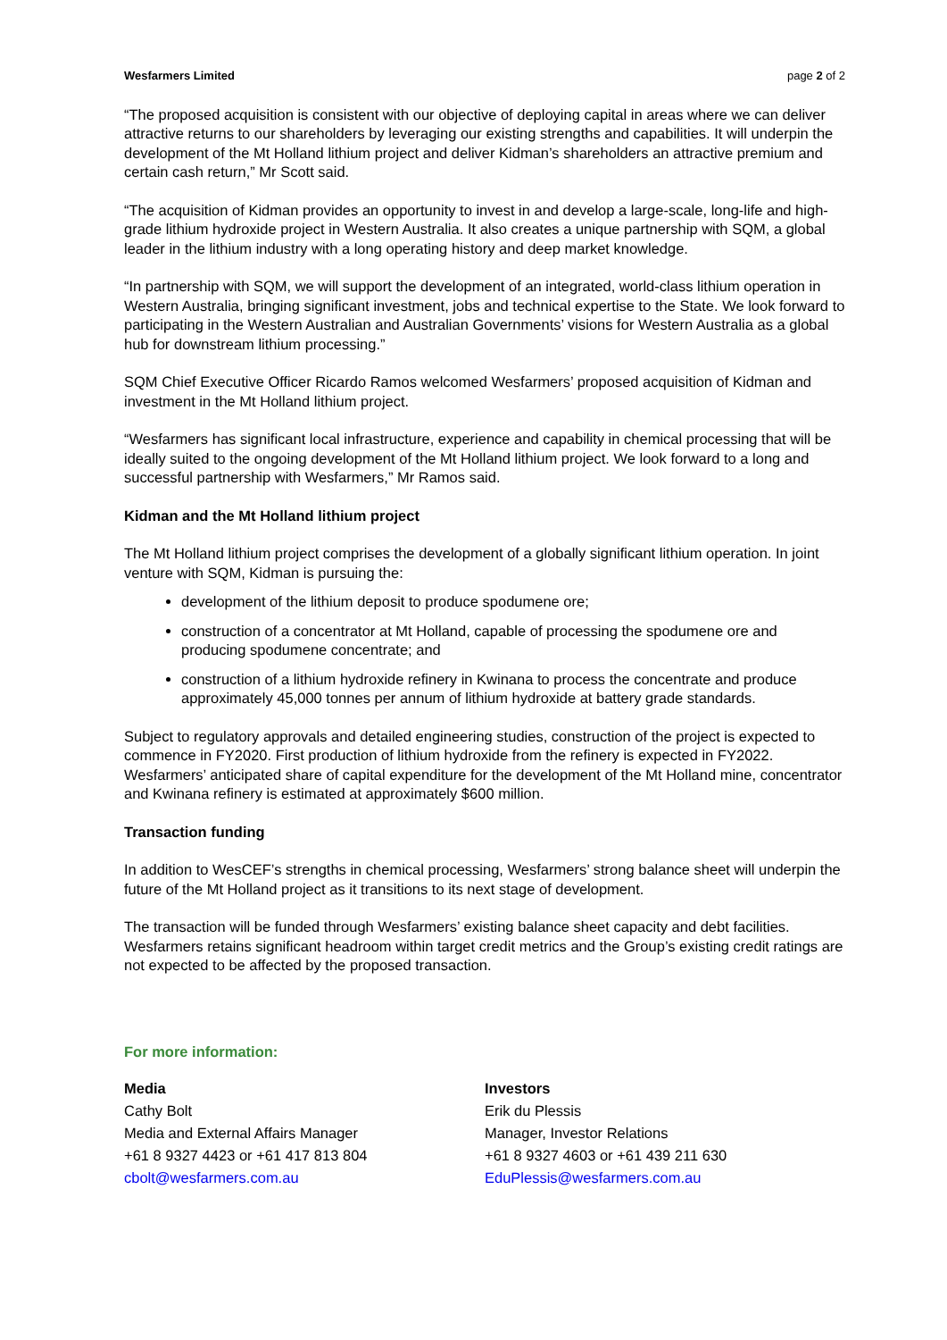Wesfarmers Limited page 2 of 2
“The proposed acquisition is consistent with our objective of deploying capital in areas where we can deliver attractive returns to our shareholders by leveraging our existing strengths and capabilities. It will underpin the development of the Mt Holland lithium project and deliver Kidman’s shareholders an attractive premium and certain cash return,” Mr Scott said.
“The acquisition of Kidman provides an opportunity to invest in and develop a large-scale, long-life and high-grade lithium hydroxide project in Western Australia. It also creates a unique partnership with SQM, a global leader in the lithium industry with a long operating history and deep market knowledge.
“In partnership with SQM, we will support the development of an integrated, world-class lithium operation in Western Australia, bringing significant investment, jobs and technical expertise to the State. We look forward to participating in the Western Australian and Australian Governments’ visions for Western Australia as a global hub for downstream lithium processing.”
SQM Chief Executive Officer Ricardo Ramos welcomed Wesfarmers’ proposed acquisition of Kidman and investment in the Mt Holland lithium project.
“Wesfarmers has significant local infrastructure, experience and capability in chemical processing that will be ideally suited to the ongoing development of the Mt Holland lithium project. We look forward to a long and successful partnership with Wesfarmers,” Mr Ramos said.
Kidman and the Mt Holland lithium project
The Mt Holland lithium project comprises the development of a globally significant lithium operation. In joint venture with SQM, Kidman is pursuing the:
development of the lithium deposit to produce spodumene ore;
construction of a concentrator at Mt Holland, capable of processing the spodumene ore and producing spodumene concentrate; and
construction of a lithium hydroxide refinery in Kwinana to process the concentrate and produce approximately 45,000 tonnes per annum of lithium hydroxide at battery grade standards.
Subject to regulatory approvals and detailed engineering studies, construction of the project is expected to commence in FY2020. First production of lithium hydroxide from the refinery is expected in FY2022. Wesfarmers’ anticipated share of capital expenditure for the development of the Mt Holland mine, concentrator and Kwinana refinery is estimated at approximately $600 million.
Transaction funding
In addition to WesCEF’s strengths in chemical processing, Wesfarmers’ strong balance sheet will underpin the future of the Mt Holland project as it transitions to its next stage of development.
The transaction will be funded through Wesfarmers’ existing balance sheet capacity and debt facilities. Wesfarmers retains significant headroom within target credit metrics and the Group’s existing credit ratings are not expected to be affected by the proposed transaction.
For more information:
Media
Cathy Bolt
Media and External Affairs Manager
+61 8 9327 4423 or +61 417 813 804
cbolt@wesfarmers.com.au
Investors
Erik du Plessis
Manager, Investor Relations
+61 8 9327 4603 or +61 439 211 630
EduPlessis@wesfarmers.com.au